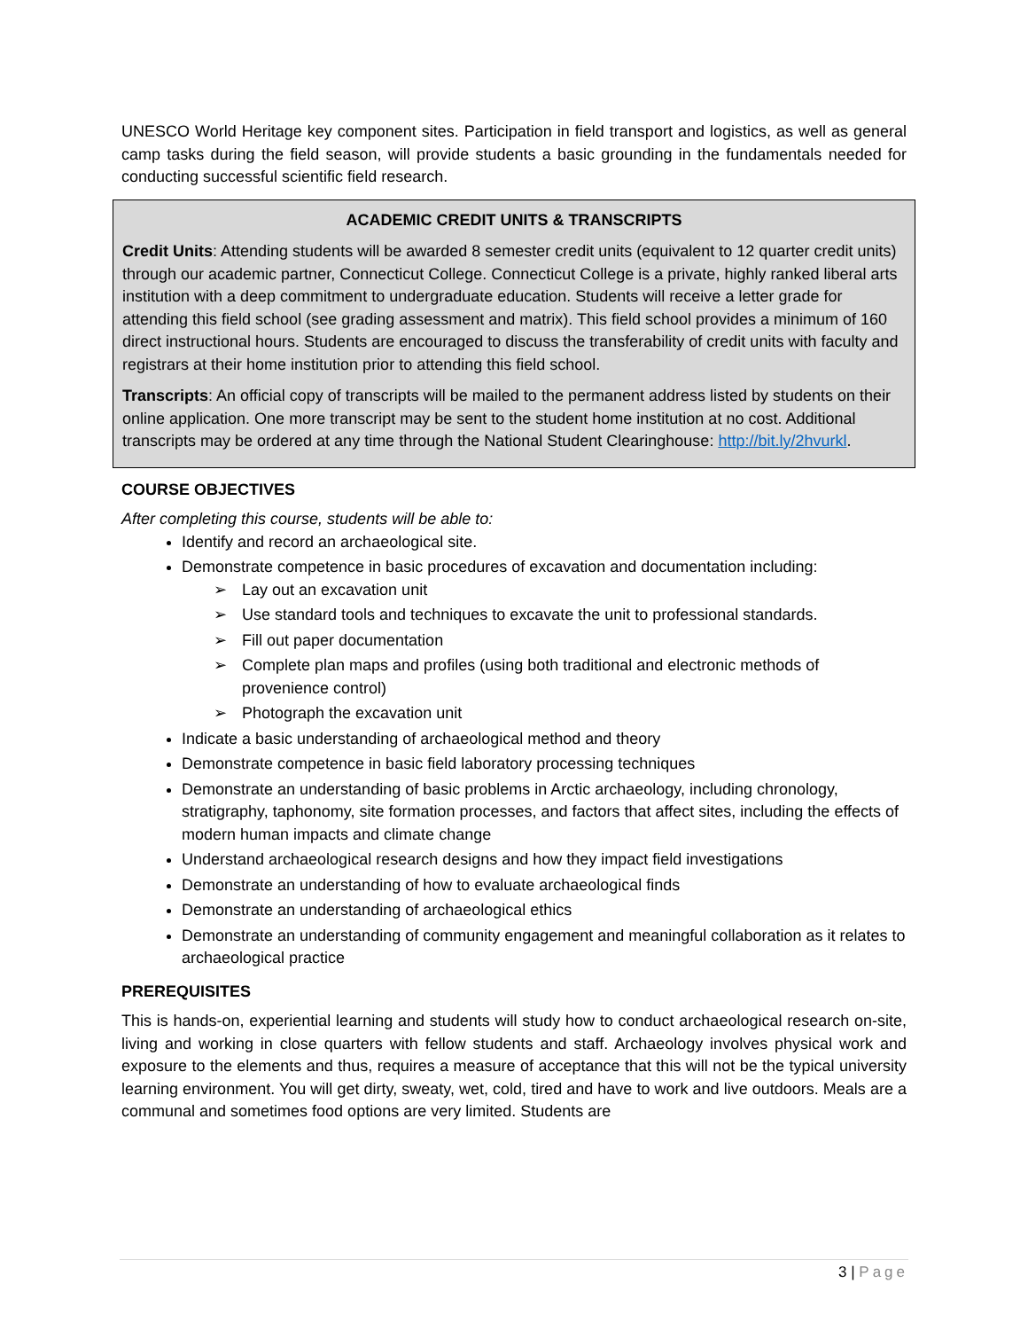UNESCO World Heritage key component sites. Participation in field transport and logistics, as well as general camp tasks during the field season, will provide students a basic grounding in the fundamentals needed for conducting successful scientific field research.
ACADEMIC CREDIT UNITS & TRANSCRIPTS
Credit Units: Attending students will be awarded 8 semester credit units (equivalent to 12 quarter credit units) through our academic partner, Connecticut College. Connecticut College is a private, highly ranked liberal arts institution with a deep commitment to undergraduate education. Students will receive a letter grade for attending this field school (see grading assessment and matrix). This field school provides a minimum of 160 direct instructional hours. Students are encouraged to discuss the transferability of credit units with faculty and registrars at their home institution prior to attending this field school.
Transcripts: An official copy of transcripts will be mailed to the permanent address listed by students on their online application. One more transcript may be sent to the student home institution at no cost. Additional transcripts may be ordered at any time through the National Student Clearinghouse: http://bit.ly/2hvurkl.
COURSE OBJECTIVES
After completing this course, students will be able to:
Identify and record an archaeological site.
Demonstrate competence in basic procedures of excavation and documentation including:
➢ Lay out an excavation unit
➢ Use standard tools and techniques to excavate the unit to professional standards.
➢ Fill out paper documentation
➢ Complete plan maps and profiles (using both traditional and electronic methods of provenience control)
➢ Photograph the excavation unit
Indicate a basic understanding of archaeological method and theory
Demonstrate competence in basic field laboratory processing techniques
Demonstrate an understanding of basic problems in Arctic archaeology, including chronology, stratigraphy, taphonomy, site formation processes, and factors that affect sites, including the effects of modern human impacts and climate change
Understand archaeological research designs and how they impact field investigations
Demonstrate an understanding of how to evaluate archaeological finds
Demonstrate an understanding of archaeological ethics
Demonstrate an understanding of community engagement and meaningful collaboration as it relates to archaeological practice
PREREQUISITES
This is hands-on, experiential learning and students will study how to conduct archaeological research on-site, living and working in close quarters with fellow students and staff. Archaeology involves physical work and exposure to the elements and thus, requires a measure of acceptance that this will not be the typical university learning environment. You will get dirty, sweaty, wet, cold, tired and have to work and live outdoors. Meals are a communal and sometimes food options are very limited. Students are
3 | Page